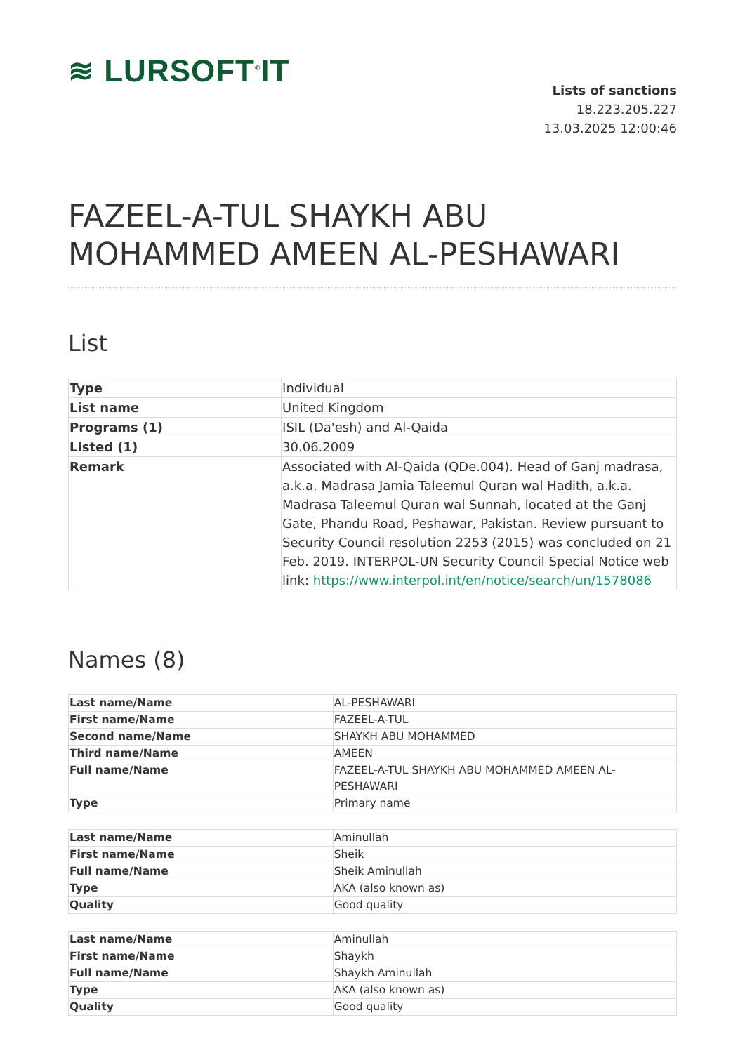≋ LURSOFT<sup>®</sup>IT
Lists of sanctions
18.223.205.227
13.03.2025 12:00:46
FAZEEL-A-TUL SHAYKH ABU MOHAMMED AMEEN AL-PESHAWARI
List
| Type | Individual |
| List name | United Kingdom |
| Programs (1) | ISIL (Da'esh) and Al-Qaida |
| Listed (1) | 30.06.2009 |
| Remark | Associated with Al-Qaida (QDe.004). Head of Ganj madrasa, a.k.a. Madrasa Jamia Taleemul Quran wal Hadith, a.k.a. Madrasa Taleemul Quran wal Sunnah, located at the Ganj Gate, Phandu Road, Peshawar, Pakistan. Review pursuant to Security Council resolution 2253 (2015) was concluded on 21 Feb. 2019. INTERPOL-UN Security Council Special Notice web link: https://www.interpol.int/en/notice/search/un/1578086 |
Names (8)
| Last name/Name | AL-PESHAWARI |
| First name/Name | FAZEEL-A-TUL |
| Second name/Name | SHAYKH ABU MOHAMMED |
| Third name/Name | AMEEN |
| Full name/Name | FAZEEL-A-TUL SHAYKH ABU MOHAMMED AMEEN AL-PESHAWARI |
| Type | Primary name |
| Last name/Name | Aminullah |
| First name/Name | Sheik |
| Full name/Name | Sheik Aminullah |
| Type | AKA (also known as) |
| Quality | Good quality |
| Last name/Name | Aminullah |
| First name/Name | Shaykh |
| Full name/Name | Shaykh Aminullah |
| Type | AKA (also known as) |
| Quality | Good quality |